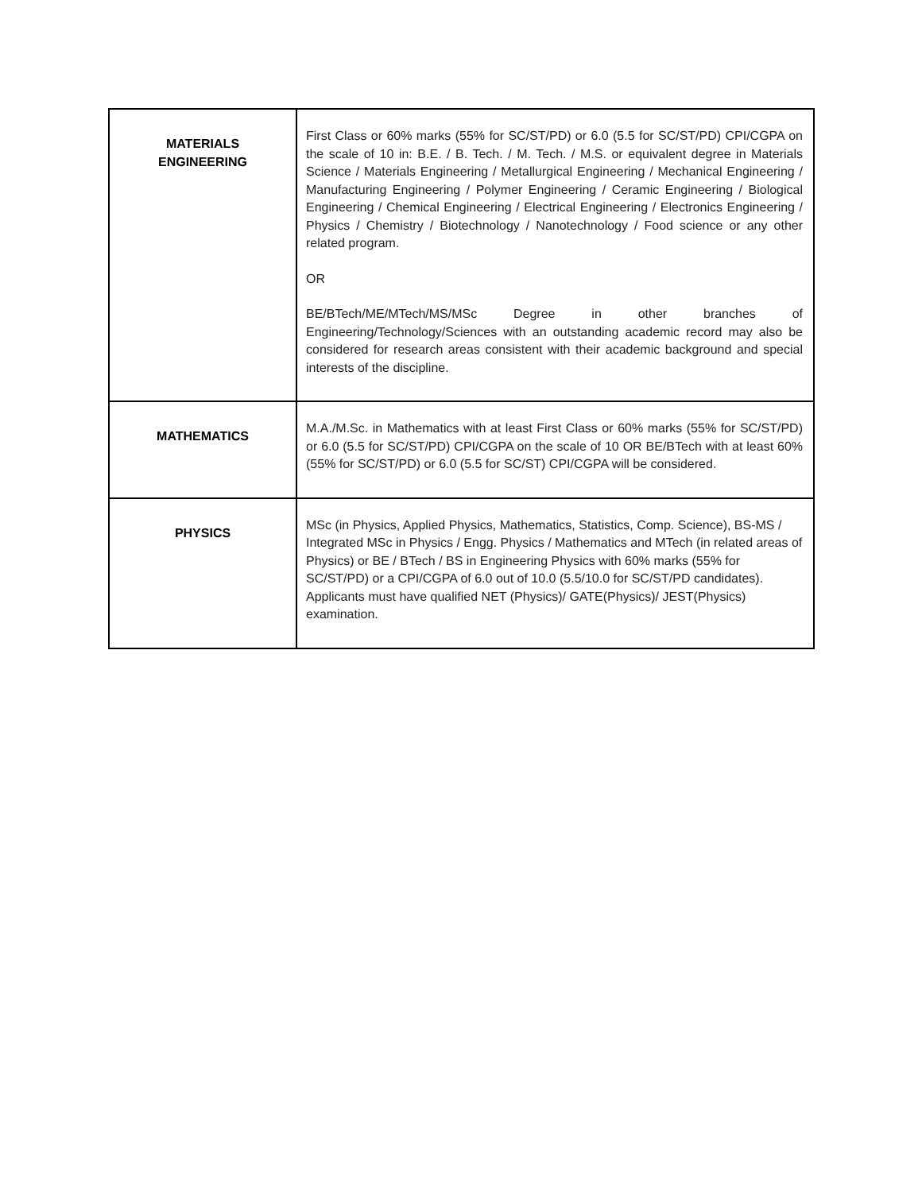| MATERIALS ENGINEERING | First Class or 60% marks (55% for SC/ST/PD) or 6.0 (5.5 for SC/ST/PD) CPI/CGPA on the scale of 10 in: B.E. / B. Tech. / M. Tech. / M.S. or equivalent degree in Materials Science / Materials Engineering / Metallurgical Engineering / Mechanical Engineering / Manufacturing Engineering / Polymer Engineering / Ceramic Engineering / Biological Engineering / Chemical Engineering / Electrical Engineering / Electronics Engineering / Physics / Chemistry / Biotechnology / Nanotechnology / Food science or any other related program. OR BE/BTech/ME/MTech/MS/MSc Degree in other branches of Engineering/Technology/Sciences with an outstanding academic record may also be considered for research areas consistent with their academic background and special interests of the discipline. |
| MATHEMATICS | M.A./M.Sc. in Mathematics with at least First Class or 60% marks (55% for SC/ST/PD) or 6.0 (5.5 for SC/ST/PD) CPI/CGPA on the scale of 10 OR BE/BTech with at least 60% (55% for SC/ST/PD) or 6.0 (5.5 for SC/ST) CPI/CGPA will be considered. |
| PHYSICS | MSc (in Physics, Applied Physics, Mathematics, Statistics, Comp. Science), BS-MS / Integrated MSc in Physics / Engg. Physics / Mathematics and MTech (in related areas of Physics) or BE / BTech / BS in Engineering Physics with 60% marks (55% for SC/ST/PD) or a CPI/CGPA of 6.0 out of 10.0 (5.5/10.0 for SC/ST/PD candidates). Applicants must have qualified NET (Physics)/ GATE(Physics)/ JEST(Physics) examination. |